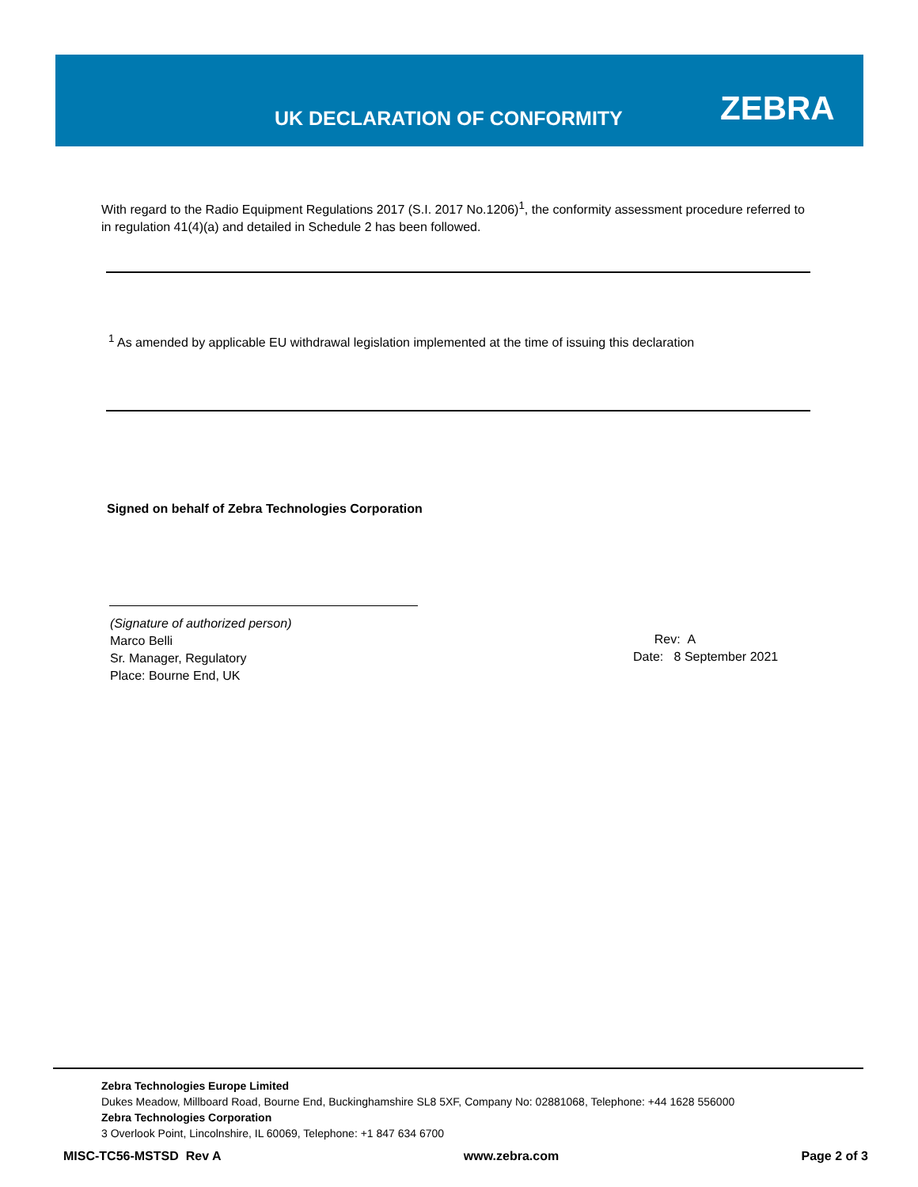UK DECLARATION OF CONFORMITY ZEBRA
With regard to the Radio Equipment Regulations 2017 (S.I. 2017 No.1206)<sup>1</sup>, the conformity assessment procedure referred to in regulation 41(4)(a) and detailed in Schedule 2 has been followed.
<sup>1</sup> As amended by applicable EU withdrawal legislation implemented at the time of issuing this declaration
Signed on behalf of Zebra Technologies Corporation
(Signature of authorized person)
Marco Belli
Sr. Manager, Regulatory
Place: Bourne End, UK
Rev: A
Date: 8 September 2021
Zebra Technologies Europe Limited
Dukes Meadow, Millboard Road, Bourne End, Buckinghamshire SL8 5XF, Company No: 02881068, Telephone: +44 1628 556000
Zebra Technologies Corporation
3 Overlook Point, Lincolnshire, IL 60069, Telephone: +1 847 634 6700
MISC-TC56-MSTSD Rev A www.zebra.com Page 2 of 3